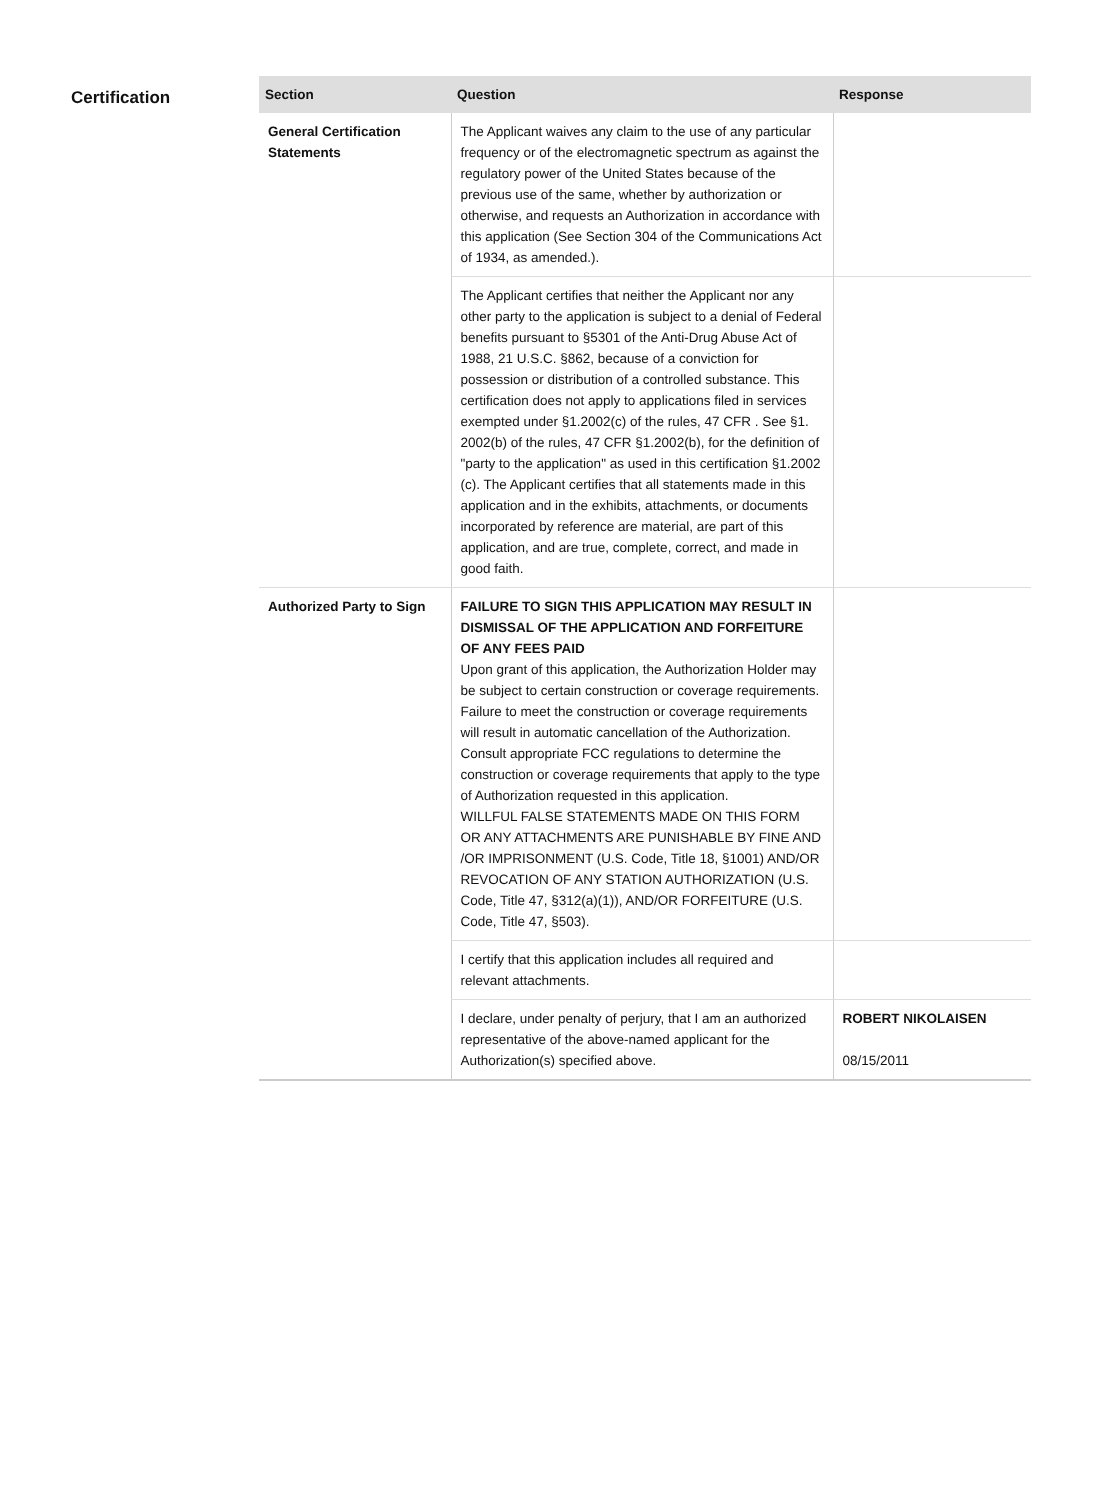Certification
| Section | Question | Response |
| --- | --- | --- |
| General Certification Statements | The Applicant waives any claim to the use of any particular frequency or of the electromagnetic spectrum as against the regulatory power of the United States because of the previous use of the same, whether by authorization or otherwise, and requests an Authorization in accordance with this application (See Section 304 of the Communications Act of 1934, as amended.). | |
| | The Applicant certifies that neither the Applicant nor any other party to the application is subject to a denial of Federal benefits pursuant to §5301 of the Anti-Drug Abuse Act of 1988, 21 U.S.C. §862, because of a conviction for possession or distribution of a controlled substance. This certification does not apply to applications filed in services exempted under §1.2002(c) of the rules, 47 CFR . See §1. 2002(b) of the rules, 47 CFR §1.2002(b), for the definition of "party to the application" as used in this certification §1.2002 (c). The Applicant certifies that all statements made in this application and in the exhibits, attachments, or documents incorporated by reference are material, are part of this application, and are true, complete, correct, and made in good faith. | |
| Authorized Party to Sign | FAILURE TO SIGN THIS APPLICATION MAY RESULT IN DISMISSAL OF THE APPLICATION AND FORFEITURE OF ANY FEES PAID Upon grant of this application, the Authorization Holder may be subject to certain construction or coverage requirements. Failure to meet the construction or coverage requirements will result in automatic cancellation of the Authorization. Consult appropriate FCC regulations to determine the construction or coverage requirements that apply to the type of Authorization requested in this application. WILLFUL FALSE STATEMENTS MADE ON THIS FORM OR ANY ATTACHMENTS ARE PUNISHABLE BY FINE AND /OR IMPRISONMENT (U.S. Code, Title 18, §1001) AND/OR REVOCATION OF ANY STATION AUTHORIZATION (U.S. Code, Title 47, §312(a)(1)), AND/OR FORFEITURE (U.S. Code, Title 47, §503). | |
| | I certify that this application includes all required and relevant attachments. | |
| | I declare, under penalty of perjury, that I am an authorized representative of the above-named applicant for the Authorization(s) specified above. | ROBERT NIKOLAISEN 08/15/2011 |